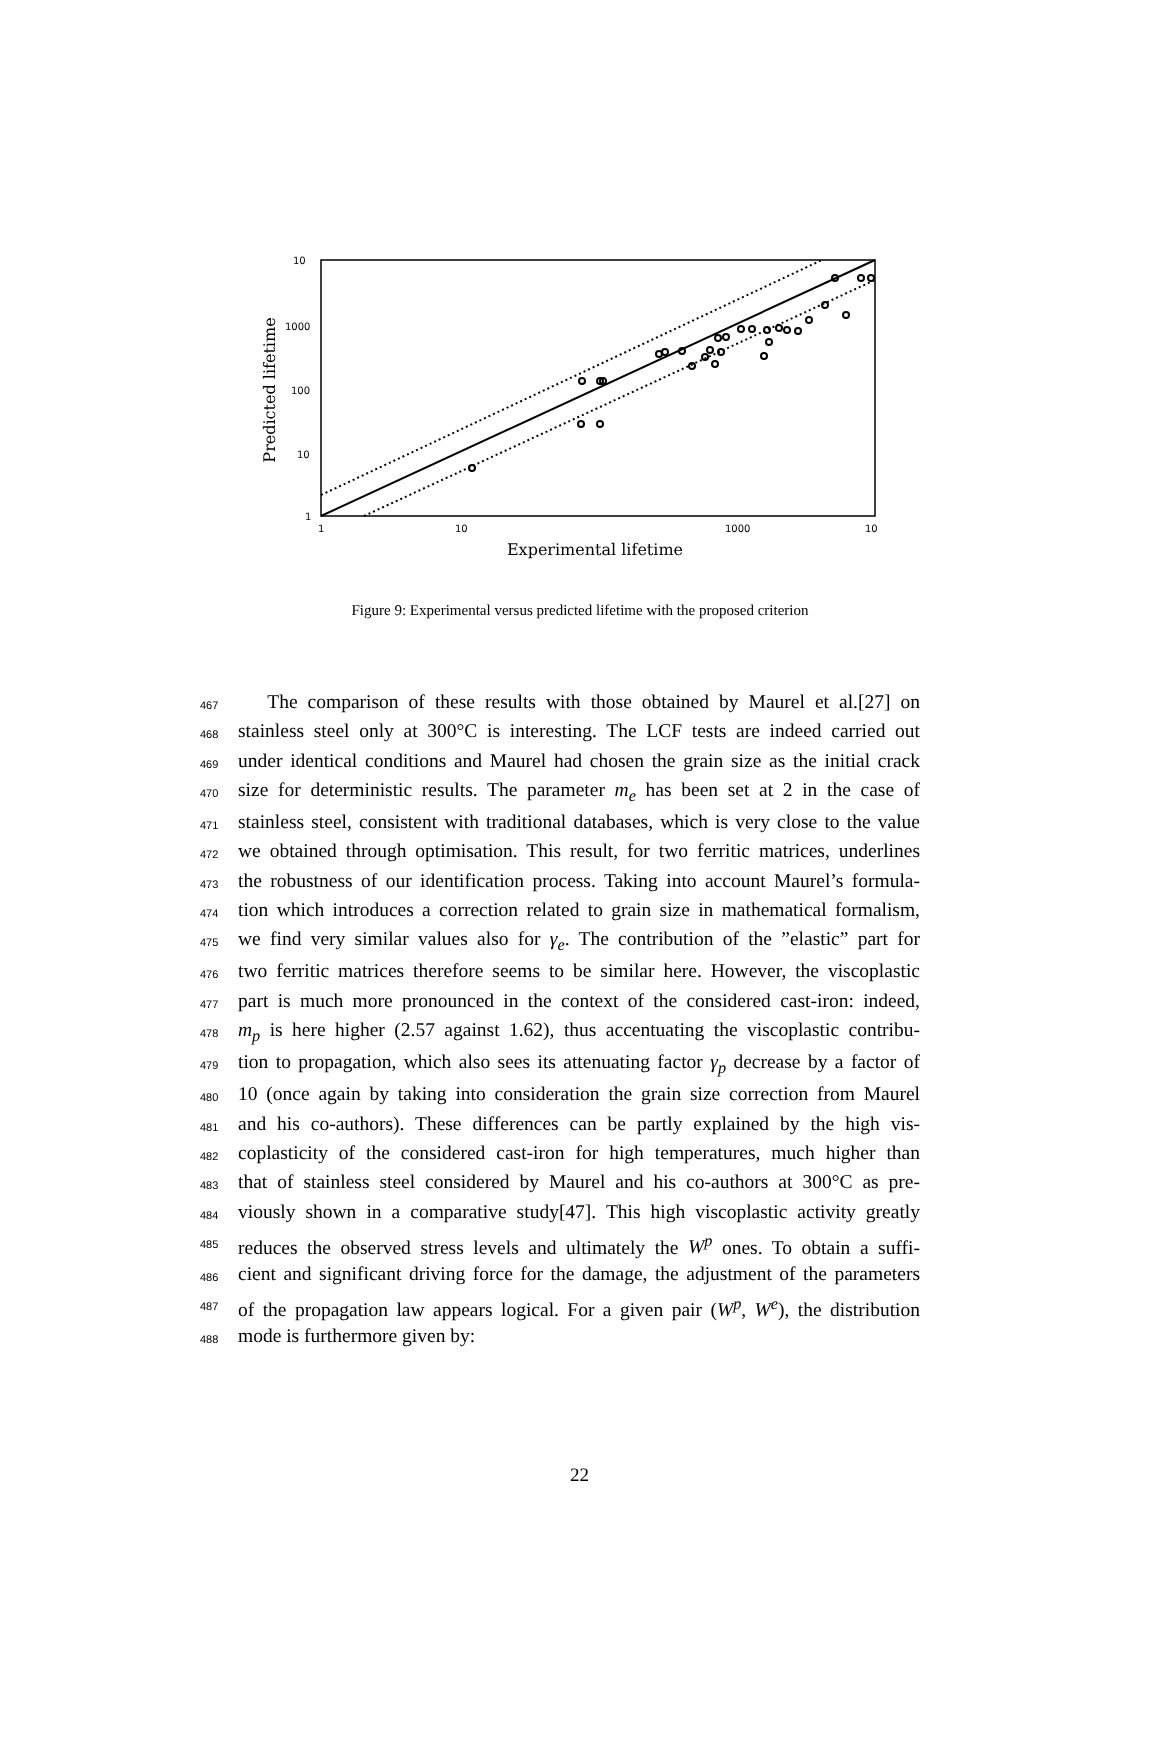10
1000
100
10
1
1
10
1000
10
Experimental lifetime
Predicted lifetime
Figure 9: Experimental versus predicted lifetime with the proposed criterion
467  The comparison of these results with those obtained by Maurel et al.[27] on
468 stainless steel only at 300°C is interesting. The LCF tests are indeed carried out
469 under identical conditions and Maurel had chosen the grain size as the initial crack
470 size for deterministic results. The parameter m<sub>e</sub> has been set at 2 in the case of
471 stainless steel, consistent with traditional databases, which is very close to the value
472 we obtained through optimisation. This result, for two ferritic matrices, underlines
473 the robustness of our identification process. Taking into account Maurel’s formula-
474 tion which introduces a correction related to grain size in mathematical formalism,
475 we find very similar values also for γ<sub>e</sub>. The contribution of the ”elastic” part for
476 two ferritic matrices therefore seems to be similar here. However, the viscoplastic
477 part is much more pronounced in the context of the considered cast-iron: indeed,
478 m<sub>p</sub> is here higher (2.57 against 1.62), thus accentuating the viscoplastic contribu-
479 tion to propagation, which also sees its attenuating factor γ<sub>p</sub> decrease by a factor of
480 10 (once again by taking into consideration the grain size correction from Maurel
481 and his co-authors). These differences can be partly explained by the high vis-
482 coplasticity of the considered cast-iron for high temperatures, much higher than
483 that of stainless steel considered by Maurel and his co-authors at 300°C as pre-
484 viously shown in a comparative study[47]. This high viscoplastic activity greatly
485 reduces the observed stress levels and ultimately the W<sup>p</sup> ones. To obtain a suffi-
486 cient and significant driving force for the damage, the adjustment of the parameters
487 of the propagation law appears logical. For a given pair (W<sup>p</sup>, W<sup>e</sup>), the distribution
488 mode is furthermore given by:
22